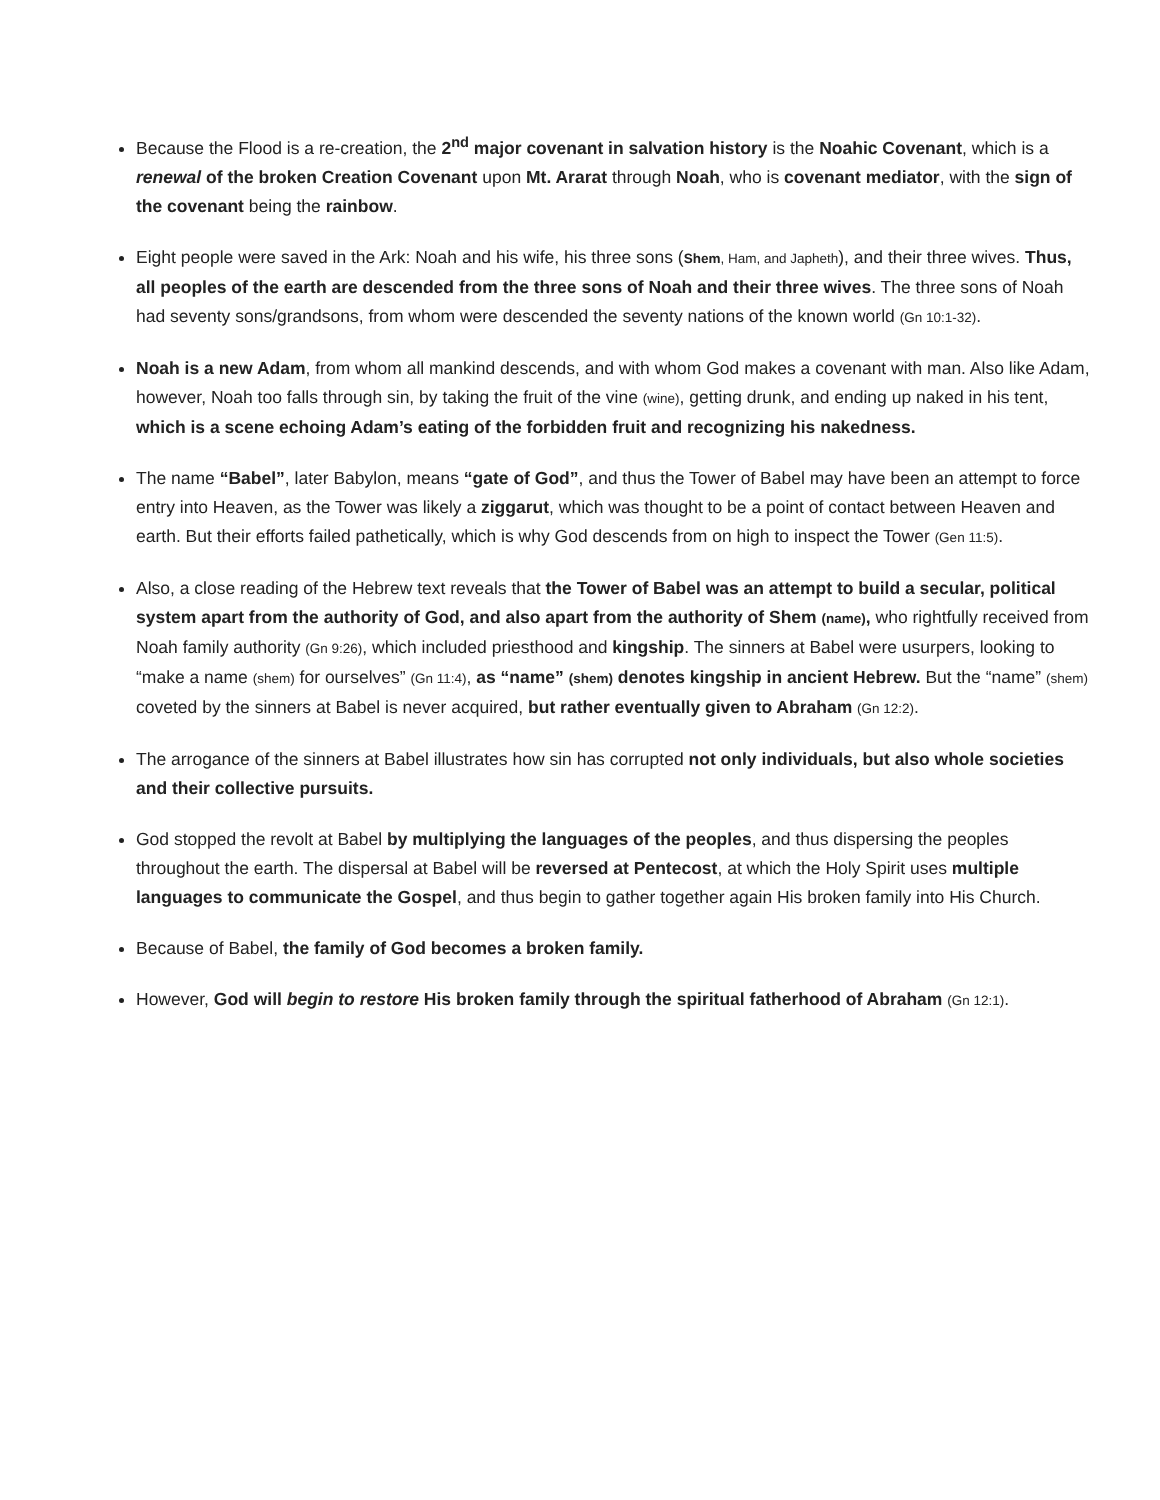Because the Flood is a re-creation, the 2<sup>nd</sup> major covenant in salvation history is the Noahic Covenant, which is a renewal of the broken Creation Covenant upon Mt. Ararat through Noah, who is covenant mediator, with the sign of the covenant being the rainbow.
Eight people were saved in the Ark: Noah and his wife, his three sons (Shem, Ham, and Japheth), and their three wives. Thus, all peoples of the earth are descended from the three sons of Noah and their three wives. The three sons of Noah had seventy sons/grandsons, from whom were descended the seventy nations of the known world (Gn 10:1-32).
Noah is a new Adam, from whom all mankind descends, and with whom God makes a covenant with man. Also like Adam, however, Noah too falls through sin, by taking the fruit of the vine (wine), getting drunk, and ending up naked in his tent, which is a scene echoing Adam’s eating of the forbidden fruit and recognizing his nakedness.
The name “Babel”, later Babylon, means “gate of God”, and thus the Tower of Babel may have been an attempt to force entry into Heaven, as the Tower was likely a ziggarut, which was thought to be a point of contact between Heaven and earth. But their efforts failed pathetically, which is why God descends from on high to inspect the Tower (Gen 11:5).
Also, a close reading of the Hebrew text reveals that the Tower of Babel was an attempt to build a secular, political system apart from the authority of God, and also apart from the authority of Shem (name), who rightfully received from Noah family authority (Gn 9:26), which included priesthood and kingship. The sinners at Babel were usurpers, looking to “make a name (shem) for ourselves” (Gn 11:4), as “name” (shem) denotes kingship in ancient Hebrew. But the “name” (shem) coveted by the sinners at Babel is never acquired, but rather eventually given to Abraham (Gn 12:2).
The arrogance of the sinners at Babel illustrates how sin has corrupted not only individuals, but also whole societies and their collective pursuits.
God stopped the revolt at Babel by multiplying the languages of the peoples, and thus dispersing the peoples throughout the earth. The dispersal at Babel will be reversed at Pentecost, at which the Holy Spirit uses multiple languages to communicate the Gospel, and thus begin to gather together again His broken family into His Church.
Because of Babel, the family of God becomes a broken family.
However, God will begin to restore His broken family through the spiritual fatherhood of Abraham (Gn 12:1).